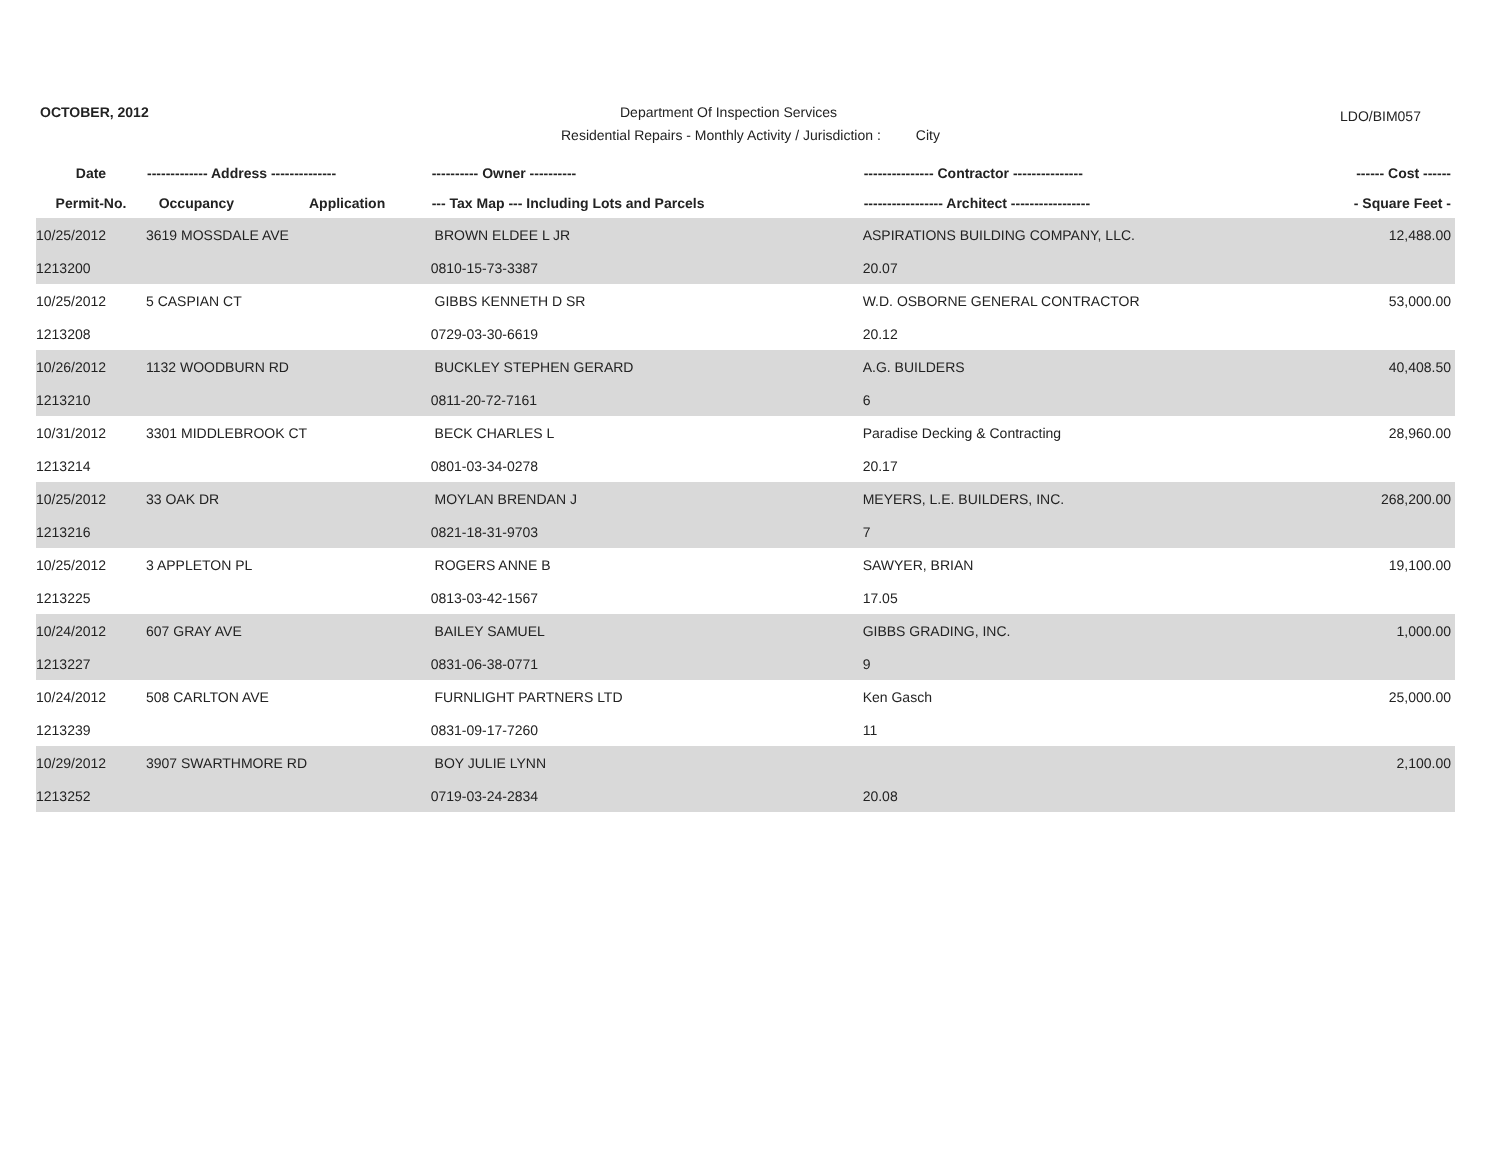OCTOBER, 2012
Department Of Inspection Services
LDO/BIM057
Residential Repairs - Monthly Activity / Jurisdiction : City
| Date | ------------- Address -------------- | | ---------- Owner ---------- | --------------- Contractor --------------- | ------ Cost ------ |
| --- | --- | --- | --- | --- | --- |
| Permit-No. | Occupancy | Application | --- Tax Map --- Including Lots and Parcels | ----------------- Architect ----------------- | - Square Feet - |
| 10/25/2012 | 3619 MOSSDALE AVE | | BROWN ELDEE L JR | ASPIRATIONS BUILDING COMPANY, LLC. | 12,488.00 |
| 1213200 | | | 0810-15-73-3387 | 20.07 | |
| 10/25/2012 | 5 CASPIAN CT | | GIBBS KENNETH D SR | W.D. OSBORNE GENERAL CONTRACTOR | 53,000.00 |
| 1213208 | | | 0729-03-30-6619 | 20.12 | |
| 10/26/2012 | 1132 WOODBURN RD | | BUCKLEY STEPHEN GERARD | A.G. BUILDERS | 40,408.50 |
| 1213210 | | | 0811-20-72-7161 | 6 | |
| 10/31/2012 | 3301 MIDDLEBROOK CT | | BECK CHARLES L | Paradise Decking & Contracting | 28,960.00 |
| 1213214 | | | 0801-03-34-0278 | 20.17 | |
| 10/25/2012 | 33 OAK DR | | MOYLAN BRENDAN J | MEYERS, L.E. BUILDERS, INC. | 268,200.00 |
| 1213216 | | | 0821-18-31-9703 | 7 | |
| 10/25/2012 | 3 APPLETON PL | | ROGERS ANNE B | SAWYER, BRIAN | 19,100.00 |
| 1213225 | | | 0813-03-42-1567 | 17.05 | |
| 10/24/2012 | 607 GRAY AVE | | BAILEY SAMUEL | GIBBS GRADING, INC. | 1,000.00 |
| 1213227 | | | 0831-06-38-0771 | 9 | |
| 10/24/2012 | 508 CARLTON AVE | | FURNLIGHT PARTNERS LTD | Ken Gasch | 25,000.00 |
| 1213239 | | | 0831-09-17-7260 | 11 | |
| 10/29/2012 | 3907 SWARTHMORE RD | | BOY JULIE LYNN | | 2,100.00 |
| 1213252 | | | 0719-03-24-2834 | 20.08 | |